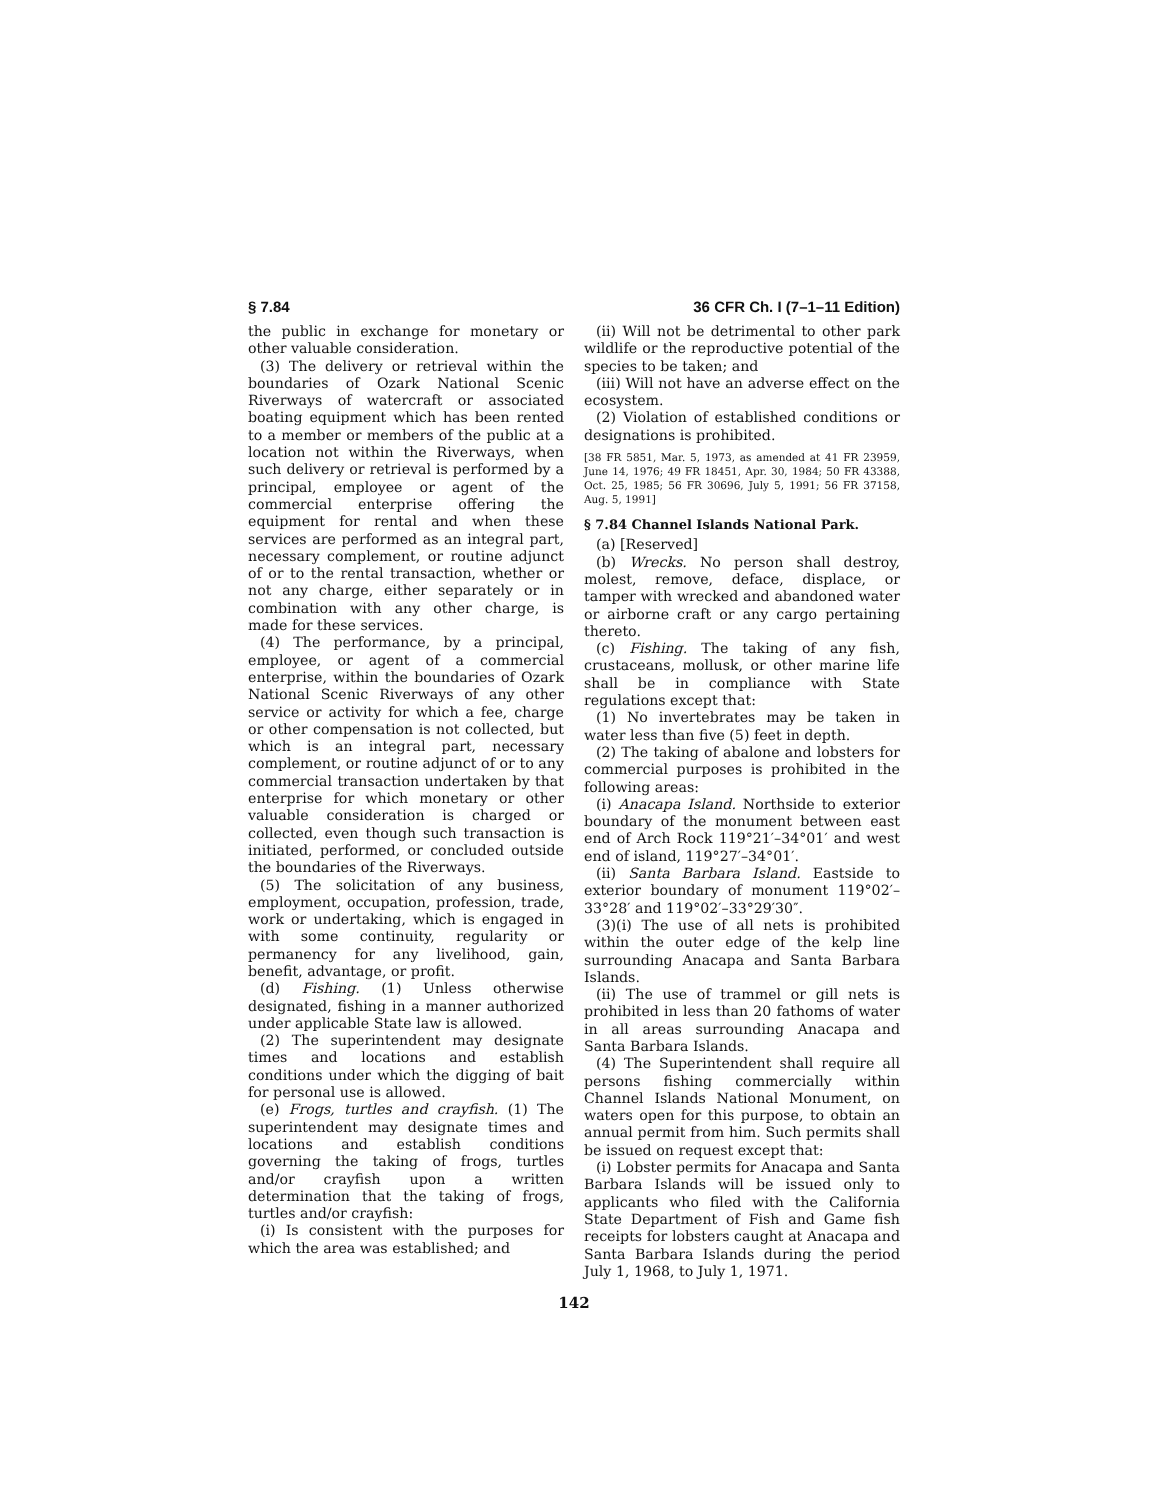§ 7.84 36 CFR Ch. I (7–1–11 Edition)
the public in exchange for monetary or other valuable consideration.
(3) The delivery or retrieval within the boundaries of Ozark National Scenic Riverways of watercraft or associated boating equipment which has been rented to a member or members of the public at a location not within the Riverways, when such delivery or retrieval is performed by a principal, employee or agent of the commercial enterprise offering the equipment for rental and when these services are performed as an integral part, necessary complement, or routine adjunct of or to the rental transaction, whether or not any charge, either separately or in combination with any other charge, is made for these services.
(4) The performance, by a principal, employee, or agent of a commercial enterprise, within the boundaries of Ozark National Scenic Riverways of any other service or activity for which a fee, charge or other compensation is not collected, but which is an integral part, necessary complement, or routine adjunct of or to any commercial transaction undertaken by that enterprise for which monetary or other valuable consideration is charged or collected, even though such transaction is initiated, performed, or concluded outside the boundaries of the Riverways.
(5) The solicitation of any business, employment, occupation, profession, trade, work or undertaking, which is engaged in with some continuity, regularity or permanency for any livelihood, gain, benefit, advantage, or profit.
(d) Fishing. (1) Unless otherwise designated, fishing in a manner authorized under applicable State law is allowed.
(2) The superintendent may designate times and locations and establish conditions under which the digging of bait for personal use is allowed.
(e) Frogs, turtles and crayfish. (1) The superintendent may designate times and locations and establish conditions governing the taking of frogs, turtles and/or crayfish upon a written determination that the taking of frogs, turtles and/or crayfish:
(i) Is consistent with the purposes for which the area was established; and
(ii) Will not be detrimental to other park wildlife or the reproductive potential of the species to be taken; and
(iii) Will not have an adverse effect on the ecosystem.
(2) Violation of established conditions or designations is prohibited.
[38 FR 5851, Mar. 5, 1973, as amended at 41 FR 23959, June 14, 1976; 49 FR 18451, Apr. 30, 1984; 50 FR 43388, Oct. 25, 1985; 56 FR 30696, July 5, 1991; 56 FR 37158, Aug. 5, 1991]
§ 7.84 Channel Islands National Park.
(a) [Reserved]
(b) Wrecks. No person shall destroy, molest, remove, deface, displace, or tamper with wrecked and abandoned water or airborne craft or any cargo pertaining thereto.
(c) Fishing. The taking of any fish, crustaceans, mollusk, or other marine life shall be in compliance with State regulations except that:
(1) No invertebrates may be taken in water less than five (5) feet in depth.
(2) The taking of abalone and lobsters for commercial purposes is prohibited in the following areas:
(i) Anacapa Island. Northside to exterior boundary of the monument between east end of Arch Rock 119°21′–34°01′ and west end of island, 119°27′–34°01′.
(ii) Santa Barbara Island. Eastside to exterior boundary of monument 119°02′–33°28′ and 119°02′–33°29′30″.
(3)(i) The use of all nets is prohibited within the outer edge of the kelp line surrounding Anacapa and Santa Barbara Islands.
(ii) The use of trammel or gill nets is prohibited in less than 20 fathoms of water in all areas surrounding Anacapa and Santa Barbara Islands.
(4) The Superintendent shall require all persons fishing commercially within Channel Islands National Monument, on waters open for this purpose, to obtain an annual permit from him. Such permits shall be issued on request except that:
(i) Lobster permits for Anacapa and Santa Barbara Islands will be issued only to applicants who filed with the California State Department of Fish and Game fish receipts for lobsters caught at Anacapa and Santa Barbara Islands during the period July 1, 1968, to July 1, 1971.
142